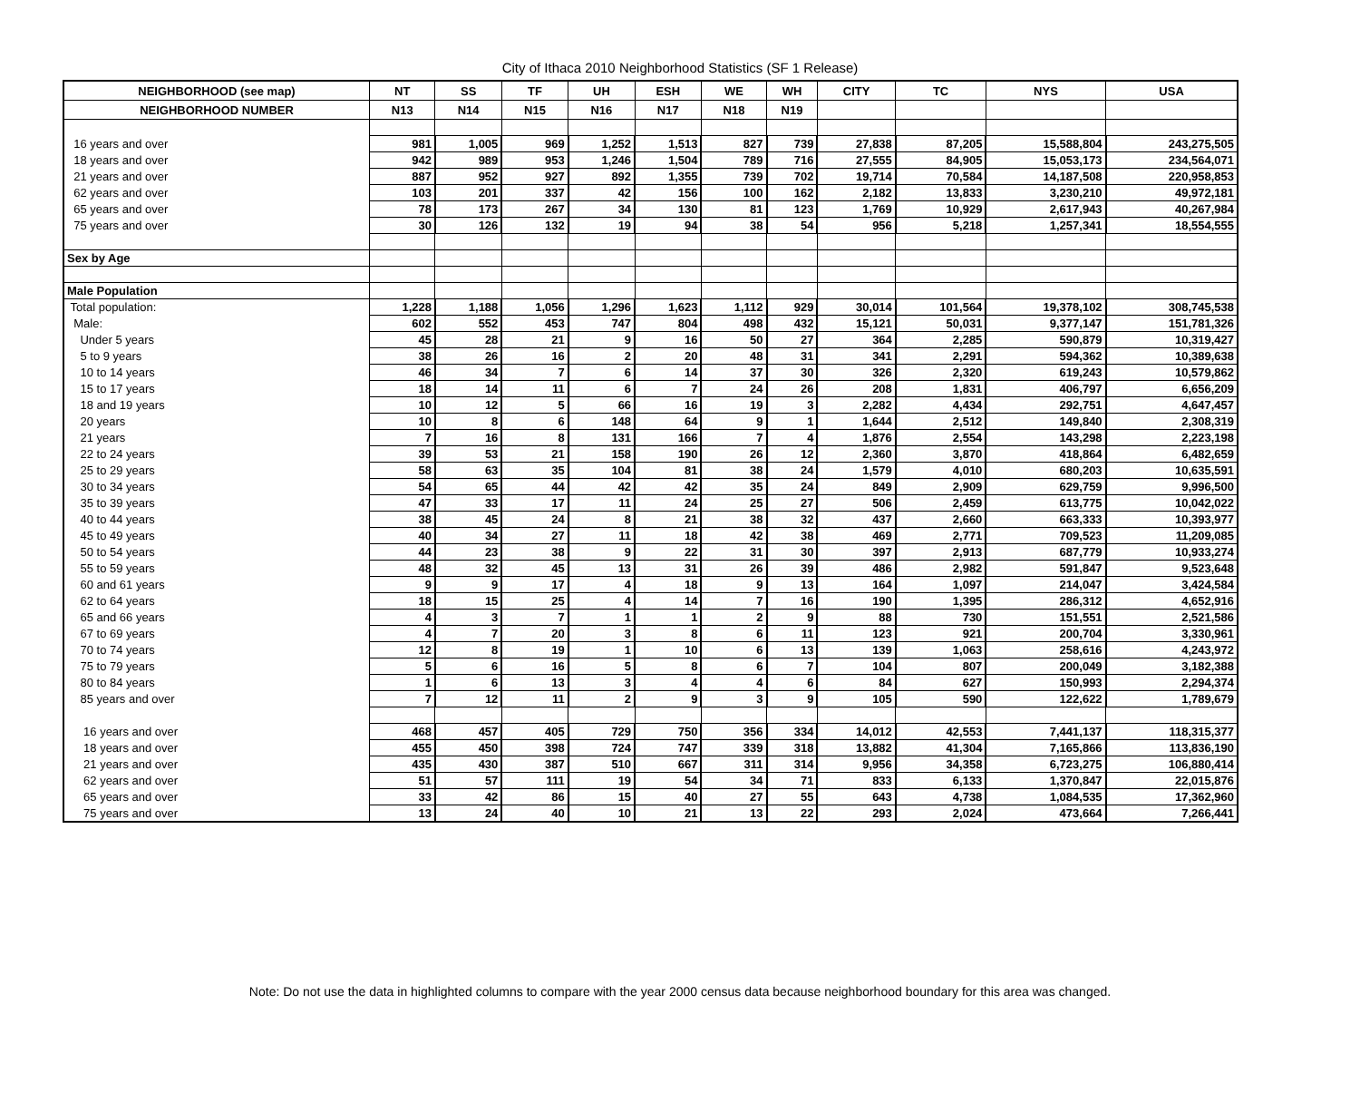City of Ithaca 2010 Neighborhood Statistics (SF 1 Release)
| NEIGHBORHOOD (see map) | NT | SS | TF | UH | ESH | WE | WH | CITY | TC | NYS | USA |
| --- | --- | --- | --- | --- | --- | --- | --- | --- | --- | --- | --- |
| NEIGHBORHOOD NUMBER | N13 | N14 | N15 | N16 | N17 | N18 | N19 | | | | |
| 16 years and over | 981 | 1,005 | 969 | 1,252 | 1,513 | 827 | 739 | 27,838 | 87,205 | 15,588,804 | 243,275,505 |
| 18 years and over | 942 | 989 | 953 | 1,246 | 1,504 | 789 | 716 | 27,555 | 84,905 | 15,053,173 | 234,564,071 |
| 21 years and over | 887 | 952 | 927 | 892 | 1,355 | 739 | 702 | 19,714 | 70,584 | 14,187,508 | 220,958,853 |
| 62 years and over | 103 | 201 | 337 | 42 | 156 | 100 | 162 | 2,182 | 13,833 | 3,230,210 | 49,972,181 |
| 65 years and over | 78 | 173 | 267 | 34 | 130 | 81 | 123 | 1,769 | 10,929 | 2,617,943 | 40,267,984 |
| 75 years and over | 30 | 126 | 132 | 19 | 94 | 38 | 54 | 956 | 5,218 | 1,257,341 | 18,554,555 |
| Sex by Age | | | | | | | | | | | |
| Male Population | | | | | | | | | | | |
| Total population: | 1,228 | 1,188 | 1,056 | 1,296 | 1,623 | 1,112 | 929 | 30,014 | 101,564 | 19,378,102 | 308,745,538 |
| Male: | 602 | 552 | 453 | 747 | 804 | 498 | 432 | 15,121 | 50,031 | 9,377,147 | 151,781,326 |
| Under 5 years | 45 | 28 | 21 | 9 | 16 | 50 | 27 | 364 | 2,285 | 590,879 | 10,319,427 |
| 5 to 9 years | 38 | 26 | 16 | 2 | 20 | 48 | 31 | 341 | 2,291 | 594,362 | 10,389,638 |
| 10 to 14 years | 46 | 34 | 7 | 6 | 14 | 37 | 30 | 326 | 2,320 | 619,243 | 10,579,862 |
| 15 to 17 years | 18 | 14 | 11 | 6 | 7 | 24 | 26 | 208 | 1,831 | 406,797 | 6,656,209 |
| 18 and 19 years | 10 | 12 | 5 | 66 | 16 | 19 | 3 | 2,282 | 4,434 | 292,751 | 4,647,457 |
| 20 years | 10 | 8 | 6 | 148 | 64 | 9 | 1 | 1,644 | 2,512 | 149,840 | 2,308,319 |
| 21 years | 7 | 16 | 8 | 131 | 166 | 7 | 4 | 1,876 | 2,554 | 143,298 | 2,223,198 |
| 22 to 24 years | 39 | 53 | 21 | 158 | 190 | 26 | 12 | 2,360 | 3,870 | 418,864 | 6,482,659 |
| 25 to 29 years | 58 | 63 | 35 | 104 | 81 | 38 | 24 | 1,579 | 4,010 | 680,203 | 10,635,591 |
| 30 to 34 years | 54 | 65 | 44 | 42 | 42 | 35 | 24 | 849 | 2,909 | 629,759 | 9,996,500 |
| 35 to 39 years | 47 | 33 | 17 | 11 | 24 | 25 | 27 | 506 | 2,459 | 613,775 | 10,042,022 |
| 40 to 44 years | 38 | 45 | 24 | 8 | 21 | 38 | 32 | 437 | 2,660 | 663,333 | 10,393,977 |
| 45 to 49 years | 40 | 34 | 27 | 11 | 18 | 42 | 38 | 469 | 2,771 | 709,523 | 11,209,085 |
| 50 to 54 years | 44 | 23 | 38 | 9 | 22 | 31 | 30 | 397 | 2,913 | 687,779 | 10,933,274 |
| 55 to 59 years | 48 | 32 | 45 | 13 | 31 | 26 | 39 | 486 | 2,982 | 591,847 | 9,523,648 |
| 60 and 61 years | 9 | 9 | 17 | 4 | 18 | 9 | 13 | 164 | 1,097 | 214,047 | 3,424,584 |
| 62 to 64 years | 18 | 15 | 25 | 4 | 14 | 7 | 16 | 190 | 1,395 | 286,312 | 4,652,916 |
| 65 and 66 years | 4 | 3 | 7 | 1 | 1 | 2 | 9 | 88 | 730 | 151,551 | 2,521,586 |
| 67 to 69 years | 4 | 7 | 20 | 3 | 8 | 6 | 11 | 123 | 921 | 200,704 | 3,330,961 |
| 70 to 74 years | 12 | 8 | 19 | 1 | 10 | 6 | 13 | 139 | 1,063 | 258,616 | 4,243,972 |
| 75 to 79 years | 5 | 6 | 16 | 5 | 8 | 6 | 7 | 104 | 807 | 200,049 | 3,182,388 |
| 80 to 84 years | 1 | 6 | 13 | 3 | 4 | 4 | 6 | 84 | 627 | 150,993 | 2,294,374 |
| 85 years and over | 7 | 12 | 11 | 2 | 9 | 3 | 9 | 105 | 590 | 122,622 | 1,789,679 |
| 16 years and over | 468 | 457 | 405 | 729 | 750 | 356 | 334 | 14,012 | 42,553 | 7,441,137 | 118,315,377 |
| 18 years and over | 455 | 450 | 398 | 724 | 747 | 339 | 318 | 13,882 | 41,304 | 7,165,866 | 113,836,190 |
| 21 years and over | 435 | 430 | 387 | 510 | 667 | 311 | 314 | 9,956 | 34,358 | 6,723,275 | 106,880,414 |
| 62 years and over | 51 | 57 | 111 | 19 | 54 | 34 | 71 | 833 | 6,133 | 1,370,847 | 22,015,876 |
| 65 years and over | 33 | 42 | 86 | 15 | 40 | 27 | 55 | 643 | 4,738 | 1,084,535 | 17,362,960 |
| 75 years and over | 13 | 24 | 40 | 10 | 21 | 13 | 22 | 293 | 2,024 | 473,664 | 7,266,441 |
Note: Do not use the data in highlighted columns to compare with the year 2000 census data because neighborhood boundary for this area was changed.